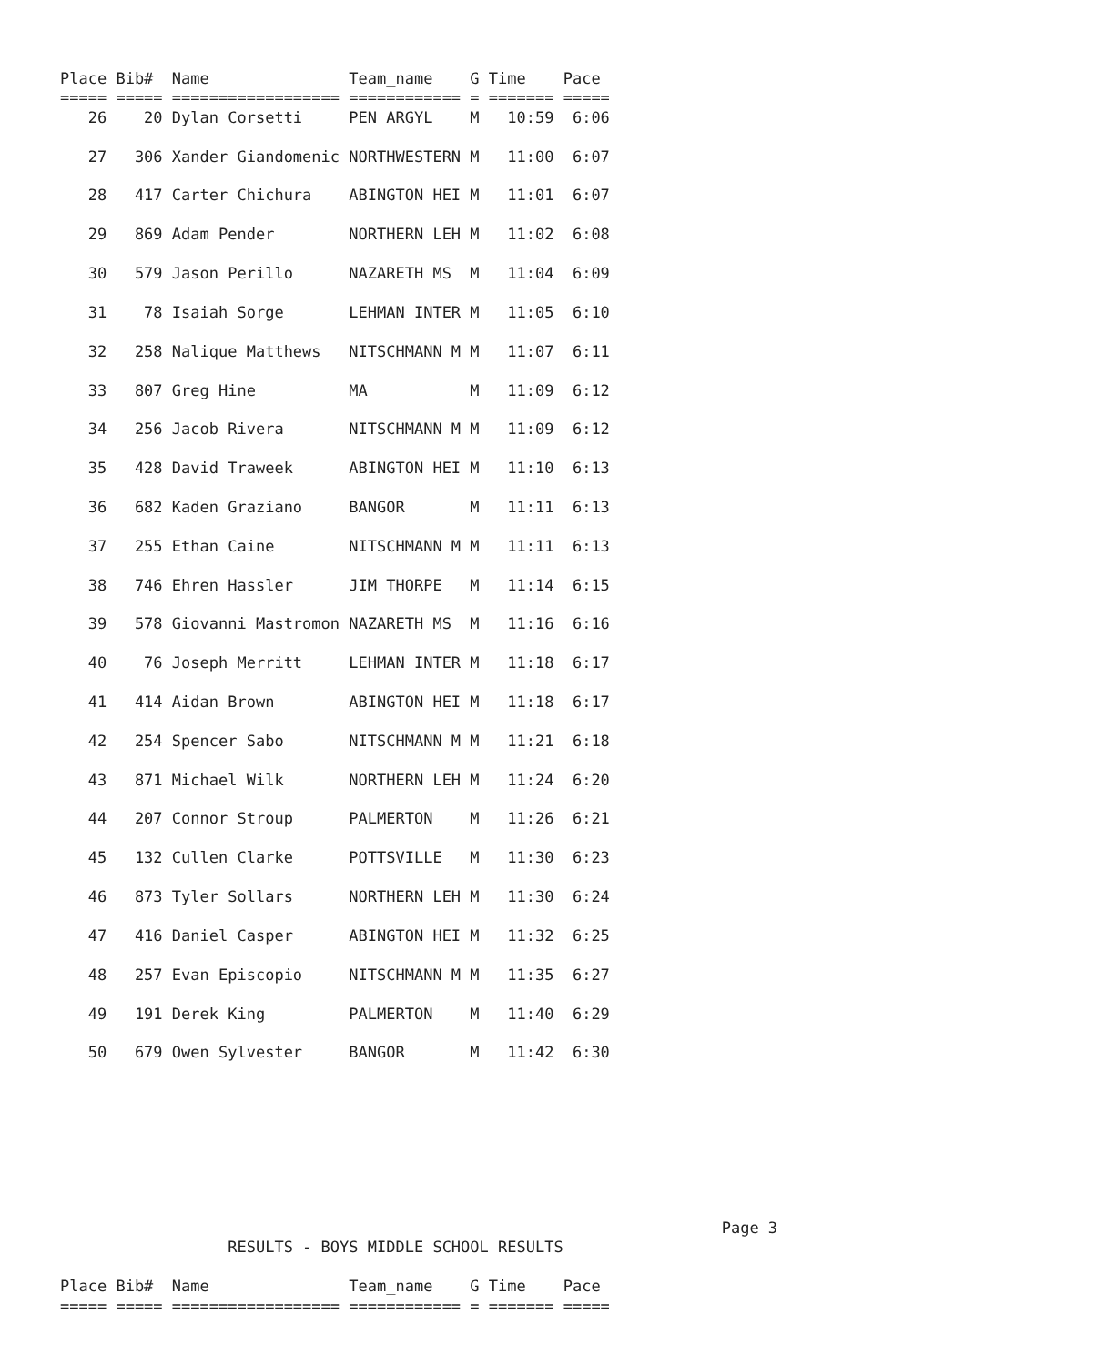Place Bib#  Name               Team_name    G Time    Pace
===== ===== ================== ============ = ======= =====
   26    20 Dylan Corsetti     PEN ARGYL    M   10:59  6:06

   27   306 Xander Giandomenic NORTHWESTERN M   11:00  6:07

   28   417 Carter Chichura    ABINGTON HEI M   11:01  6:07

   29   869 Adam Pender        NORTHERN LEH M   11:02  6:08

   30   579 Jason Perillo      NAZARETH MS  M   11:04  6:09

   31    78 Isaiah Sorge       LEHMAN INTER M   11:05  6:10

   32   258 Nalique Matthews   NITSCHMANN M M   11:07  6:11

   33   807 Greg Hine          MA           M   11:09  6:12

   34   256 Jacob Rivera       NITSCHMANN M M   11:09  6:12

   35   428 David Traweek      ABINGTON HEI M   11:10  6:13

   36   682 Kaden Graziano     BANGOR       M   11:11  6:13

   37   255 Ethan Caine        NITSCHMANN M M   11:11  6:13

   38   746 Ehren Hassler      JIM THORPE   M   11:14  6:15

   39   578 Giovanni Mastromon NAZARETH MS  M   11:16  6:16

   40    76 Joseph Merritt     LEHMAN INTER M   11:18  6:17

   41   414 Aidan Brown        ABINGTON HEI M   11:18  6:17

   42   254 Spencer Sabo       NITSCHMANN M M   11:21  6:18

   43   871 Michael Wilk       NORTHERN LEH M   11:24  6:20

   44   207 Connor Stroup      PALMERTON    M   11:26  6:21

   45   132 Cullen Clarke      POTTSVILLE   M   11:30  6:23

   46   873 Tyler Sollars      NORTHERN LEH M   11:30  6:24

   47   416 Daniel Casper      ABINGTON HEI M   11:32  6:25

   48   257 Evan Episcopio     NITSCHMANN M M   11:35  6:27

   49   191 Derek King         PALMERTON    M   11:40  6:29

   50   679 Owen Sylvester     BANGOR       M   11:42  6:30








                                                                       Page 3
                  RESULTS - BOYS MIDDLE SCHOOL RESULTS

Place Bib#  Name               Team_name    G Time    Pace
===== ===== ================== ============ = ======= =====